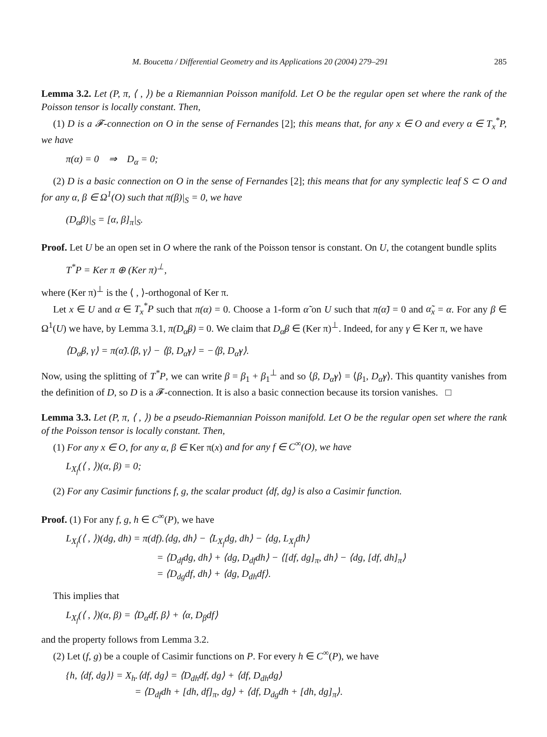M. Boucetta / Differential Geometry and its Applications 20 (2004) 279–291 285
Lemma 3.2. Let (P, π, ⟨ , ⟩) be a Riemannian Poisson manifold. Let O be the regular open set where the rank of the Poisson tensor is locally constant. Then,
(1) D is a 𝓕-connection on O in the sense of Fernandes [2]; this means that, for any x ∈ O and every α ∈ T<sub>x</sub><sup>*</sup>P, we have
π(α) = 0 ⇒ D<sub>α</sub> = 0;
(2) D is a basic connection on O in the sense of Fernandes [2]; this means that for any symplectic leaf S ⊂ O and for any α, β ∈ Ω<sup>1</sup>(O) such that π(β)|<sub>S</sub> = 0, we have
(D<sub>α</sub>β)|<sub>S</sub> = [α, β]<sub>π</sub>|<sub>S</sub>.
Proof. Let U be an open set in O where the rank of the Poisson tensor is constant. On U, the cotangent bundle splits
T<sup>*</sup>P = Ker π ⊕ (Ker π)<sup>⊥</sup>,
where (Ker π)<sup>⊥</sup> is the ⟨ , ⟩-orthogonal of Ker π.
Let x ∈ U and α ∈ T<sub>x</sub><sup>*</sup>P such that π(α) = 0. Choose a 1-form α̃ on U such that π(α̃) = 0 and α̃<sub>x</sub> = α. For any β ∈ Ω<sup>1</sup>(U) we have, by Lemma 3.1, π(D<sub>α̃</sub>β) = 0. We claim that D<sub>α̃</sub>β ∈ (Ker π)<sup>⊥</sup>. Indeed, for any γ ∈ Ker π, we have
⟨D<sub>α̃</sub>β, γ⟩ = π(α̃).⟨β, γ⟩ − ⟨β, D<sub>α̃</sub>γ⟩ = −⟨β, D<sub>α̃</sub>γ⟩.
Now, using the splitting of T<sup>*</sup>P, we can write β = β<sub>1</sub> + β<sub>1</sub><sup>⊥</sup> and so ⟨β, D<sub>α̃</sub>γ⟩ = ⟨β<sub>1</sub>, D<sub>α̃</sub>γ⟩. This quantity vanishes from the definition of D, so D is a 𝓕-connection. It is also a basic connection because its torsion vanishes. □
Lemma 3.3. Let (P, π, ⟨ , ⟩) be a pseudo-Riemannian Poisson manifold. Let O be the regular open set where the rank of the Poisson tensor is locally constant. Then,
(1) For any x ∈ O, for any α, β ∈ Ker π(x) and for any f ∈ C<sup>∞</sup>(O), we have
L<sub>X<sub>f</sub></sub>(⟨ , ⟩)(α, β) = 0;
(2) For any Casimir functions f, g, the scalar product ⟨df, dg⟩ is also a Casimir function.
Proof. (1) For any f, g, h ∈ C<sup>∞</sup>(P), we have
L<sub>X<sub>f</sub></sub>(⟨ , ⟩)(dg, dh) = π(df).⟨dg, dh⟩ − ⟨L<sub>X<sub>f</sub></sub>dg, dh⟩ − ⟨dg, L<sub>X<sub>f</sub></sub>dh⟩
= ⟨D<sub>df</sub>dg, dh⟩ + ⟨dg, D<sub>df</sub>dh⟩ − ⟨[df, dg]<sub>π</sub>, dh⟩ − ⟨dg, [df, dh]<sub>π</sub>⟩
= ⟨D<sub>dg</sub>df, dh⟩ + ⟨dg, D<sub>dh</sub>df⟩.
This implies that
L<sub>X<sub>f</sub></sub>(⟨ , ⟩)(α, β) = ⟨D<sub>α</sub>df, β⟩ + ⟨α, D<sub>β</sub>df⟩
and the property follows from Lemma 3.2.
(2) Let (f, g) be a couple of Casimir functions on P. For every h ∈ C<sup>∞</sup>(P), we have
{h, ⟨df, dg⟩} = X<sub>h</sub>.⟨df, dg⟩ = ⟨D<sub>dh</sub>df, dg⟩ + ⟨df, D<sub>dh</sub>dg⟩
= ⟨D<sub>df</sub>dh + [dh, df]<sub>π</sub>, dg⟩ + ⟨df, D<sub>dg</sub>dh + [dh, dg]<sub>π</sub>⟩.